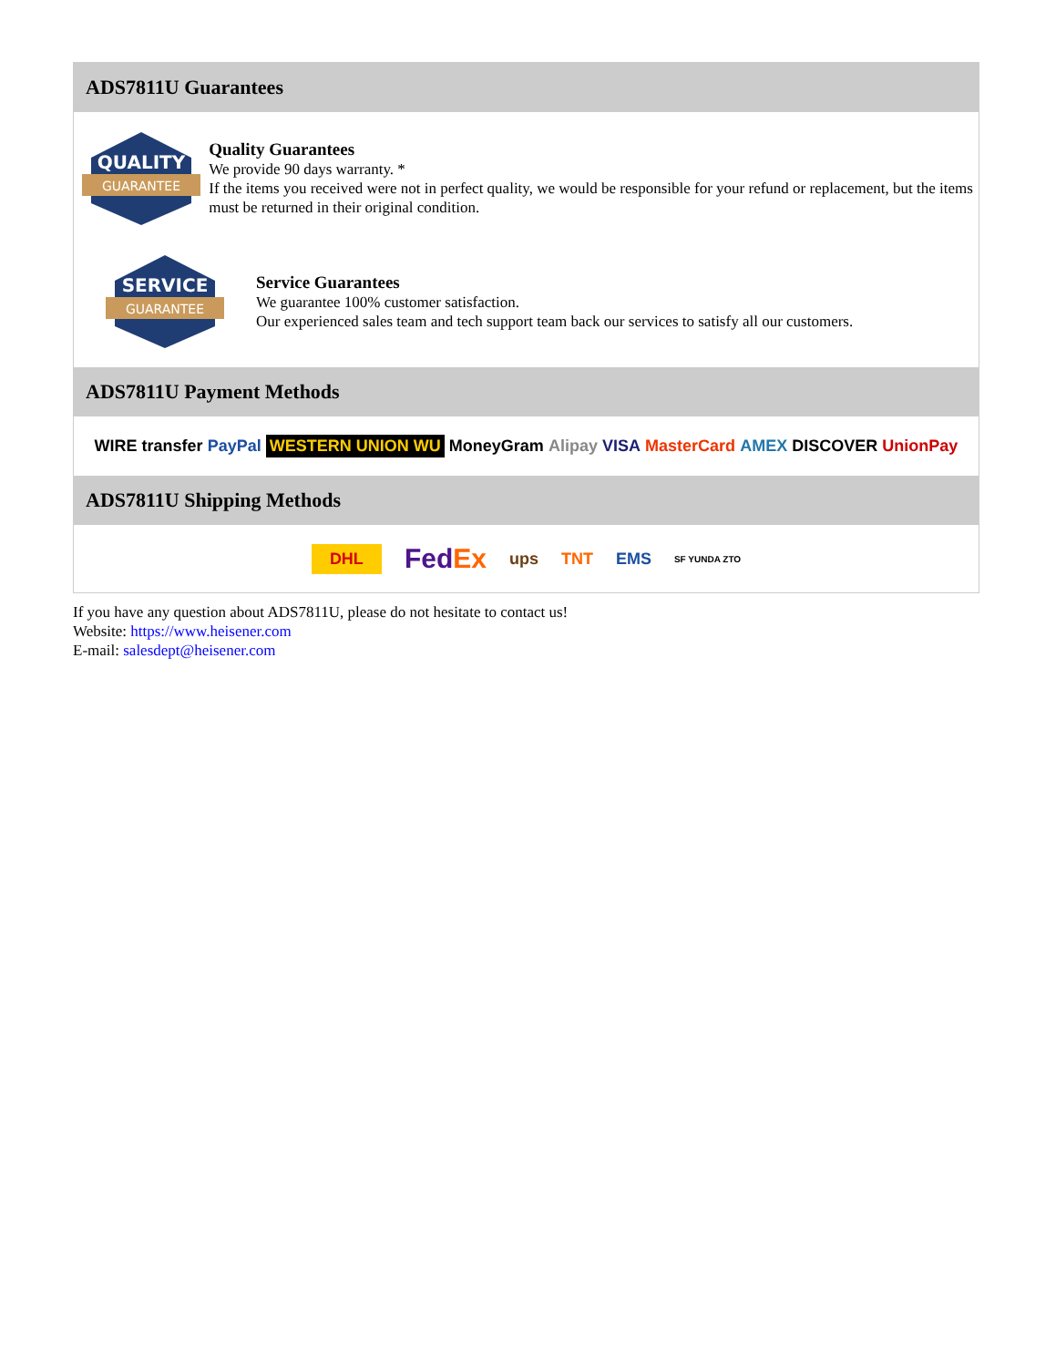ADS7811U Guarantees
QUALITY
GUARANTEE
Quality Guarantees
We provide 90 days warranty. *
If the items you received were not in perfect quality, we would be responsible for your refund or replacement, but the items must be returned in their original condition.
SERVICE
GUARANTEE
Service Guarantees
We guarantee 100% customer satisfaction.
Our experienced sales team and tech support team back our services to satisfy all our customers.
ADS7811U Payment Methods
WIRE transfer PayPal WESTERN UNION WU MoneyGram Alipay VISA MasterCard AMEX DISCOVER UnionPay
ADS7811U Shipping Methods
DHL FedEx ups TNT EMS SF YUNDA ZTO
If you have any question about ADS7811U, please do not hesitate to contact us!
Website: https://www.heisener.com
E-mail: salesdept@heisener.com